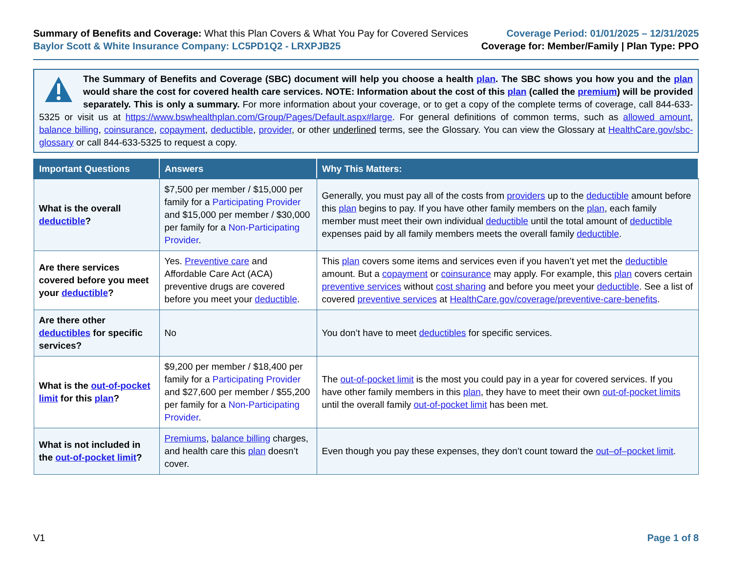Summary of Benefits and Coverage: What this Plan Covers & What You Pay for Covered Services
Baylor Scott & White Insurance Company: LC5PD1Q2 - LRXPJB25
Coverage Period: 01/01/2025 – 12/31/2025
Coverage for: Member/Family | Plan Type: PPO
The Summary of Benefits and Coverage (SBC) document will help you choose a health plan. The SBC shows you how you and the plan would share the cost for covered health care services. NOTE: Information about the cost of this plan (called the premium) will be provided separately. This is only a summary. For more information about your coverage, or to get a copy of the complete terms of coverage, call 844-633-5325 or visit us at https://www.bswhealthplan.com/Group/Pages/Default.aspx#large. For general definitions of common terms, such as allowed amount, balance billing, coinsurance, copayment, deductible, provider, or other underlined terms, see the Glossary. You can view the Glossary at HealthCare.gov/sbc-glossary or call 844-633-5325 to request a copy.
| Important Questions | Answers | Why This Matters: |
| --- | --- | --- |
| What is the overall deductible ? | $7,500 per member / $15,000 per family for a Participating Provider and $15,000 per member / $30,000 per family for a Non-Participating Provider . | Generally, you must pay all of the costs from providers up to the deductible amount before this plan begins to pay. If you have other family members on the plan , each family member must meet their own individual deductible until the total amount of deductible expenses paid by all family members meets the overall family deductible . |
| Are there services covered before you meet your deductible ? | Yes. Preventive care and Affordable Care Act (ACA) preventive drugs are covered before you meet your deductible . | This plan covers some items and services even if you haven’t yet met the deductible amount. But a copayment or coinsurance may apply. For example, this plan covers certain preventive services without cost sharing and before you meet your deductible . See a list of covered preventive services at HealthCare.gov/coverage/preventive-care-benefits . |
| Are there other deductibles for specific services? | No | You don’t have to meet deductibles for specific services. |
| What is the out-of-pocket limit for this plan ? | $9,200 per member / $18,400 per family for a Participating Provider and $27,600 per member / $55,200 per family for a Non-Participating Provider . | The out-of-pocket limit is the most you could pay in a year for covered services. If you have other family members in this plan , they have to meet their own out-of-pocket limits until the overall family out-of-pocket limit has been met. |
| What is not included in the out-of-pocket limit ? | Premiums , balance billing charges, and health care this plan doesn’t cover. | Even though you pay these expenses, they don’t count toward the out–of–pocket limit . |
V1 Page 1 of 8